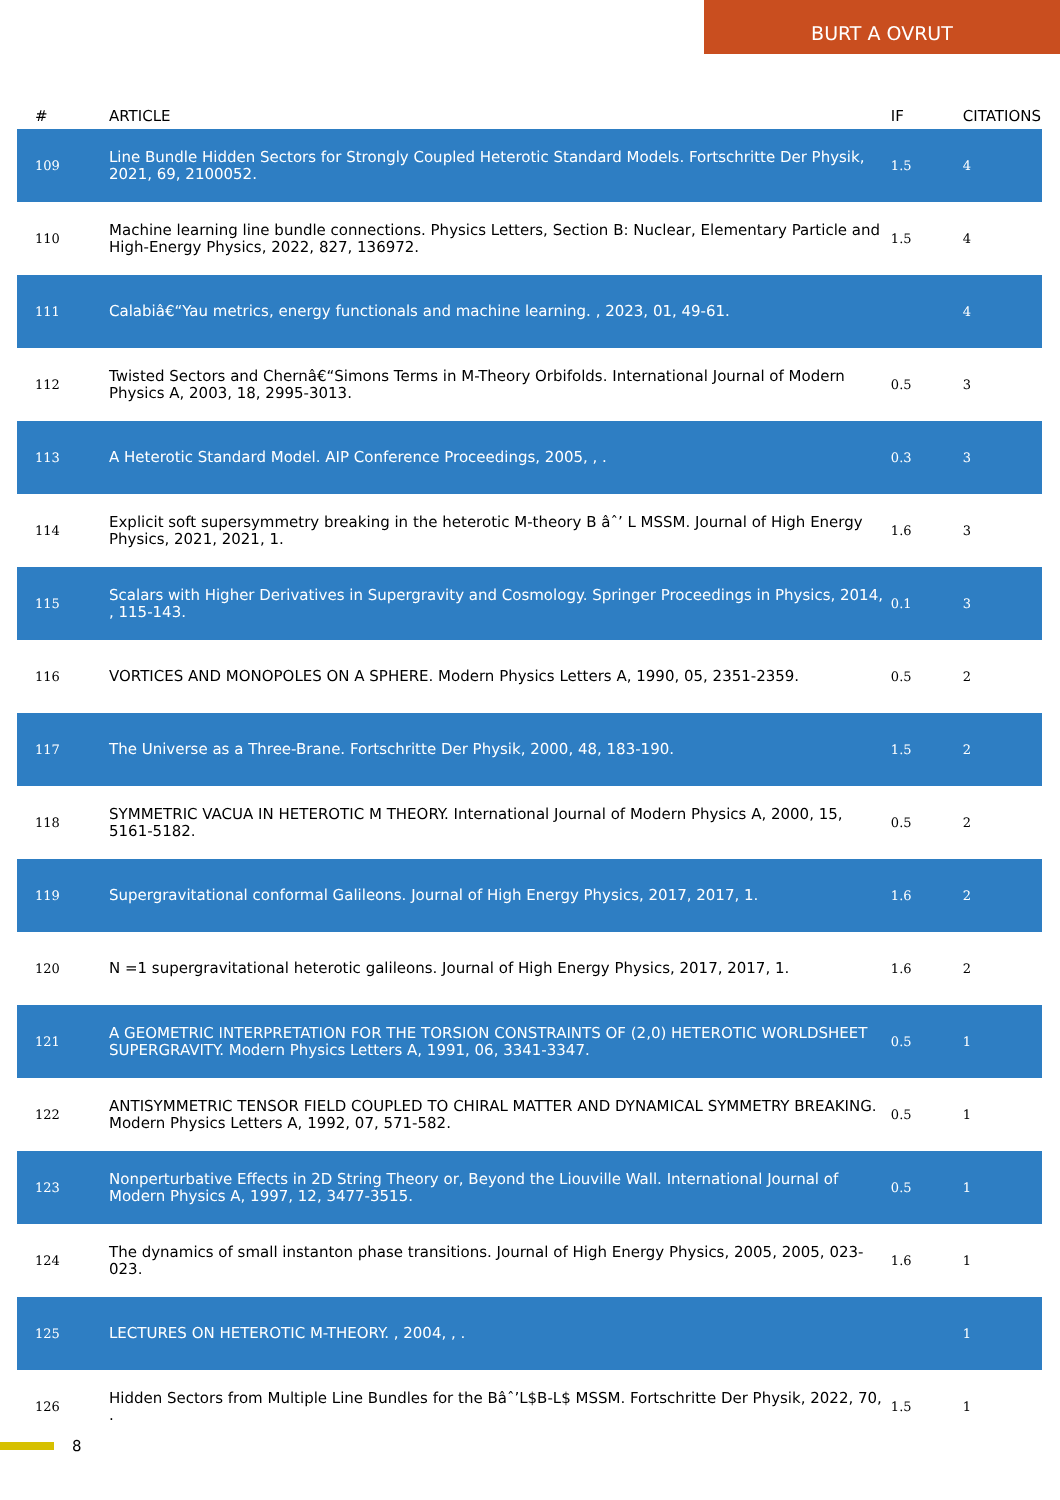BURT A OVRUT
| # | ARTICLE | IF | CITATIONS |
| --- | --- | --- | --- |
| 109 | Line Bundle Hidden Sectors for Strongly Coupled Heterotic Standard Models. Fortschritte Der Physik, 2021, 69, 2100052. | 1.5 | 4 |
| 110 | Machine learning line bundle connections. Physics Letters, Section B: Nuclear, Elementary Particle and High-Energy Physics, 2022, 827, 136972. | 1.5 | 4 |
| 111 | Calabiâ€“Yau metrics, energy functionals and machine learning. , 2023, 01, 49-61. | | 4 |
| 112 | Twisted Sectors and Chernâ€“Simons Terms in M-Theory Orbifolds. International Journal of Modern Physics A, 2003, 18, 2995-3013. | 0.5 | 3 |
| 113 | A Heterotic Standard Model. AIP Conference Proceedings, 2005, , . | 0.3 | 3 |
| 114 | Explicit soft supersymmetry breaking in the heterotic M-theory B âˆ’ L MSSM. Journal of High Energy Physics, 2021, 2021, 1. | 1.6 | 3 |
| 115 | Scalars with Higher Derivatives in Supergravity and Cosmology. Springer Proceedings in Physics, 2014, , 115-143. | 0.1 | 3 |
| 116 | VORTICES AND MONOPOLES ON A SPHERE. Modern Physics Letters A, 1990, 05, 2351-2359. | 0.5 | 2 |
| 117 | The Universe as a Three-Brane. Fortschritte Der Physik, 2000, 48, 183-190. | 1.5 | 2 |
| 118 | SYMMETRIC VACUA IN HETEROTIC M THEORY. International Journal of Modern Physics A, 2000, 15, 5161-5182. | 0.5 | 2 |
| 119 | Supergravitational conformal Galileons. Journal of High Energy Physics, 2017, 2017, 1. | 1.6 | 2 |
| 120 | N =1 supergravitational heterotic galileons. Journal of High Energy Physics, 2017, 2017, 1. | 1.6 | 2 |
| 121 | A GEOMETRIC INTERPRETATION FOR THE TORSION CONSTRAINTS OF (2,0) HETEROTIC WORLDSHEET SUPERGRAVITY. Modern Physics Letters A, 1991, 06, 3341-3347. | 0.5 | 1 |
| 122 | ANTISYMMETRIC TENSOR FIELD COUPLED TO CHIRAL MATTER AND DYNAMICAL SYMMETRY BREAKING. Modern Physics Letters A, 1992, 07, 571-582. | 0.5 | 1 |
| 123 | Nonperturbative Effects in 2D String Theory or, Beyond the Liouville Wall. International Journal of Modern Physics A, 1997, 12, 3477-3515. | 0.5 | 1 |
| 124 | The dynamics of small instanton phase transitions. Journal of High Energy Physics, 2005, 2005, 023-023. | 1.6 | 1 |
| 125 | LECTURES ON HETEROTIC M-THEORY. , 2004, , . | | 1 |
| 126 | Hidden Sectors from Multiple Line Bundles for the Bâˆ’L$B-L$ MSSM. Fortschritte Der Physik, 2022, 70, . | 1.5 | 1 |
8